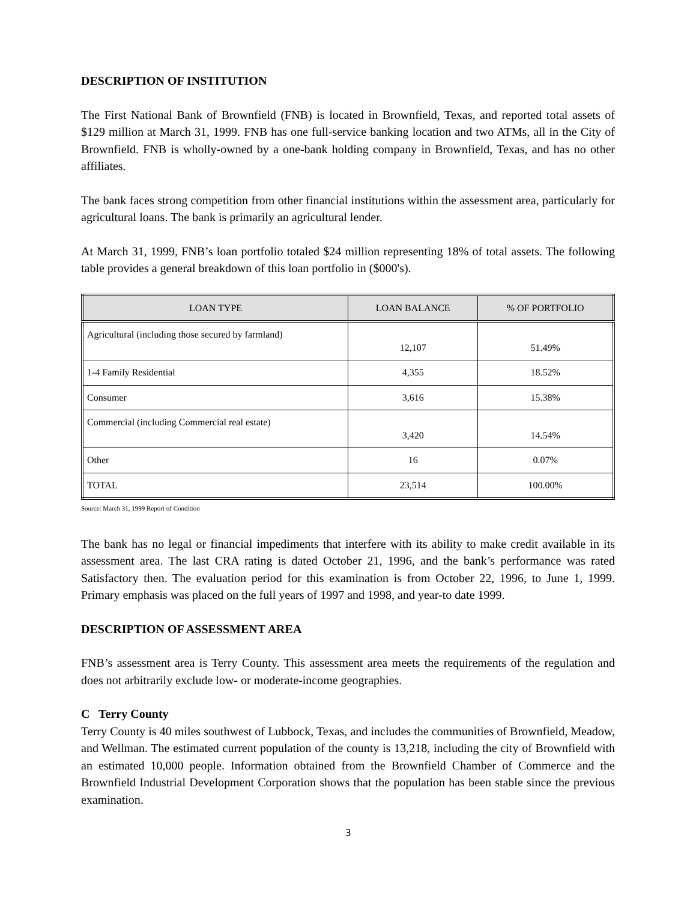DESCRIPTION OF INSTITUTION
The First National Bank of Brownfield (FNB) is located in Brownfield, Texas, and reported total assets of $129 million at March 31, 1999. FNB has one full-service banking location and two ATMs, all in the City of Brownfield. FNB is wholly-owned by a one-bank holding company in Brownfield, Texas, and has no other affiliates.
The bank faces strong competition from other financial institutions within the assessment area, particularly for agricultural loans. The bank is primarily an agricultural lender.
At March 31, 1999, FNB’s loan portfolio totaled $24 million representing 18% of total assets. The following table provides a general breakdown of this loan portfolio in ($000's).
| LOAN TYPE | LOAN BALANCE | % OF PORTFOLIO |
| --- | --- | --- |
| Agricultural (including those secured by farmland) | 12,107 | 51.49% |
| 1-4 Family Residential | 4,355 | 18.52% |
| Consumer | 3,616 | 15.38% |
| Commercial (including Commercial real estate) | 3,420 | 14.54% |
| Other | 16 | 0.07% |
| TOTAL | 23,514 | 100.00% |
Source: March 31, 1999 Report of Condition
The bank has no legal or financial impediments that interfere with its ability to make credit available in its assessment area. The last CRA rating is dated October 21, 1996, and the bank’s performance was rated Satisfactory then. The evaluation period for this examination is from October 22, 1996, to June 1, 1999. Primary emphasis was placed on the full years of 1997 and 1998, and year-to date 1999.
DESCRIPTION OF ASSESSMENT AREA
FNB’s assessment area is Terry County. This assessment area meets the requirements of the regulation and does not arbitrarily exclude low- or moderate-income geographies.
C Terry County
Terry County is 40 miles southwest of Lubbock, Texas, and includes the communities of Brownfield, Meadow, and Wellman. The estimated current population of the county is 13,218, including the city of Brownfield with an estimated 10,000 people. Information obtained from the Brownfield Chamber of Commerce and the Brownfield Industrial Development Corporation shows that the population has been stable since the previous examination.
3